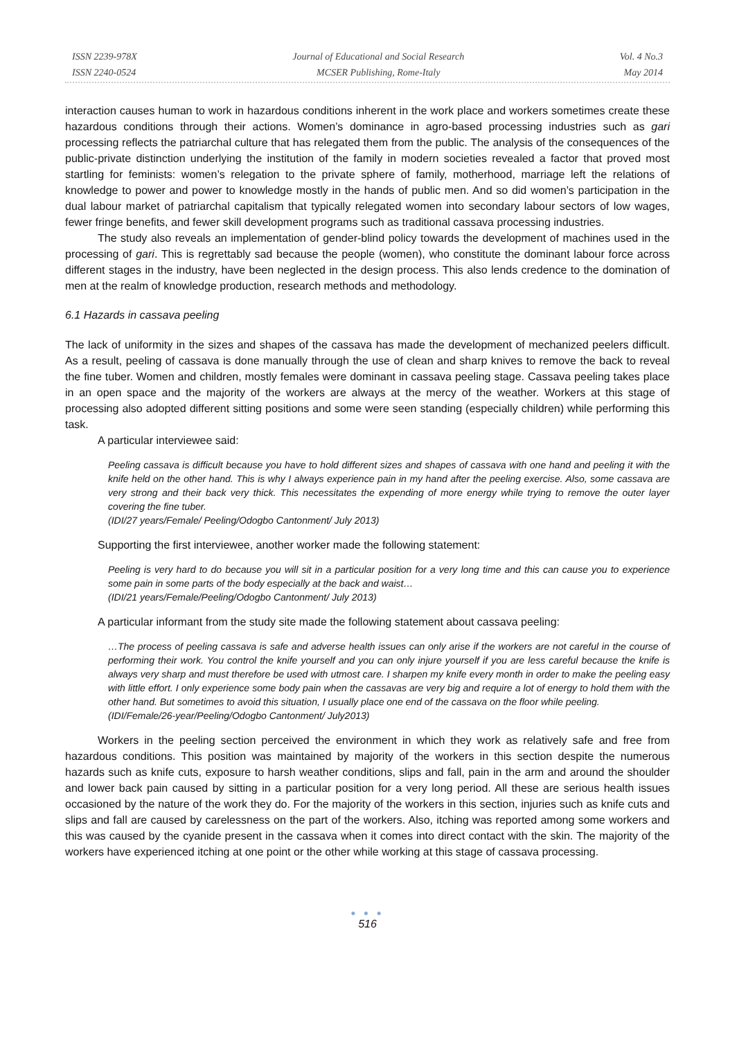ISSN 2239-978X
ISSN 2240-0524
Journal of Educational and Social Research
MCSER Publishing, Rome-Italy
Vol. 4 No.3
May 2014
interaction causes human to work in hazardous conditions inherent in the work place and workers sometimes create these hazardous conditions through their actions. Women’s dominance in agro-based processing industries such as gari processing reflects the patriarchal culture that has relegated them from the public. The analysis of the consequences of the public-private distinction underlying the institution of the family in modern societies revealed a factor that proved most startling for feminists: women’s relegation to the private sphere of family, motherhood, marriage left the relations of knowledge to power and power to knowledge mostly in the hands of public men. And so did women’s participation in the dual labour market of patriarchal capitalism that typically relegated women into secondary labour sectors of low wages, fewer fringe benefits, and fewer skill development programs such as traditional cassava processing industries.
The study also reveals an implementation of gender-blind policy towards the development of machines used in the processing of gari. This is regrettably sad because the people (women), who constitute the dominant labour force across different stages in the industry, have been neglected in the design process. This also lends credence to the domination of men at the realm of knowledge production, research methods and methodology.
6.1 Hazards in cassava peeling
The lack of uniformity in the sizes and shapes of the cassava has made the development of mechanized peelers difficult. As a result, peeling of cassava is done manually through the use of clean and sharp knives to remove the back to reveal the fine tuber. Women and children, mostly females were dominant in cassava peeling stage. Cassava peeling takes place in an open space and the majority of the workers are always at the mercy of the weather. Workers at this stage of processing also adopted different sitting positions and some were seen standing (especially children) while performing this task.
A particular interviewee said:
Peeling cassava is difficult because you have to hold different sizes and shapes of cassava with one hand and peeling it with the knife held on the other hand. This is why I always experience pain in my hand after the peeling exercise. Also, some cassava are very strong and their back very thick. This necessitates the expending of more energy while trying to remove the outer layer covering the fine tuber.
(IDI/27 years/Female/ Peeling/Odogbo Cantonment/ July 2013)
Supporting the first interviewee, another worker made the following statement:
Peeling is very hard to do because you will sit in a particular position for a very long time and this can cause you to experience some pain in some parts of the body especially at the back and waist…
(IDI/21 years/Female/Peeling/Odogbo Cantonment/ July 2013)
A particular informant from the study site made the following statement about cassava peeling:
…The process of peeling cassava is safe and adverse health issues can only arise if the workers are not careful in the course of performing their work. You control the knife yourself and you can only injure yourself if you are less careful because the knife is always very sharp and must therefore be used with utmost care. I sharpen my knife every month in order to make the peeling easy with little effort. I only experience some body pain when the cassavas are very big and require a lot of energy to hold them with the other hand. But sometimes to avoid this situation, I usually place one end of the cassava on the floor while peeling.
(IDI/Female/26-year/Peeling/Odogbo Cantonment/ July2013)
Workers in the peeling section perceived the environment in which they work as relatively safe and free from hazardous conditions. This position was maintained by majority of the workers in this section despite the numerous hazards such as knife cuts, exposure to harsh weather conditions, slips and fall, pain in the arm and around the shoulder and lower back pain caused by sitting in a particular position for a very long period. All these are serious health issues occasioned by the nature of the work they do. For the majority of the workers in this section, injuries such as knife cuts and slips and fall are caused by carelessness on the part of the workers. Also, itching was reported among some workers and this was caused by the cyanide present in the cassava when it comes into direct contact with the skin. The majority of the workers have experienced itching at one point or the other while working at this stage of cassava processing.
● ● ●
516